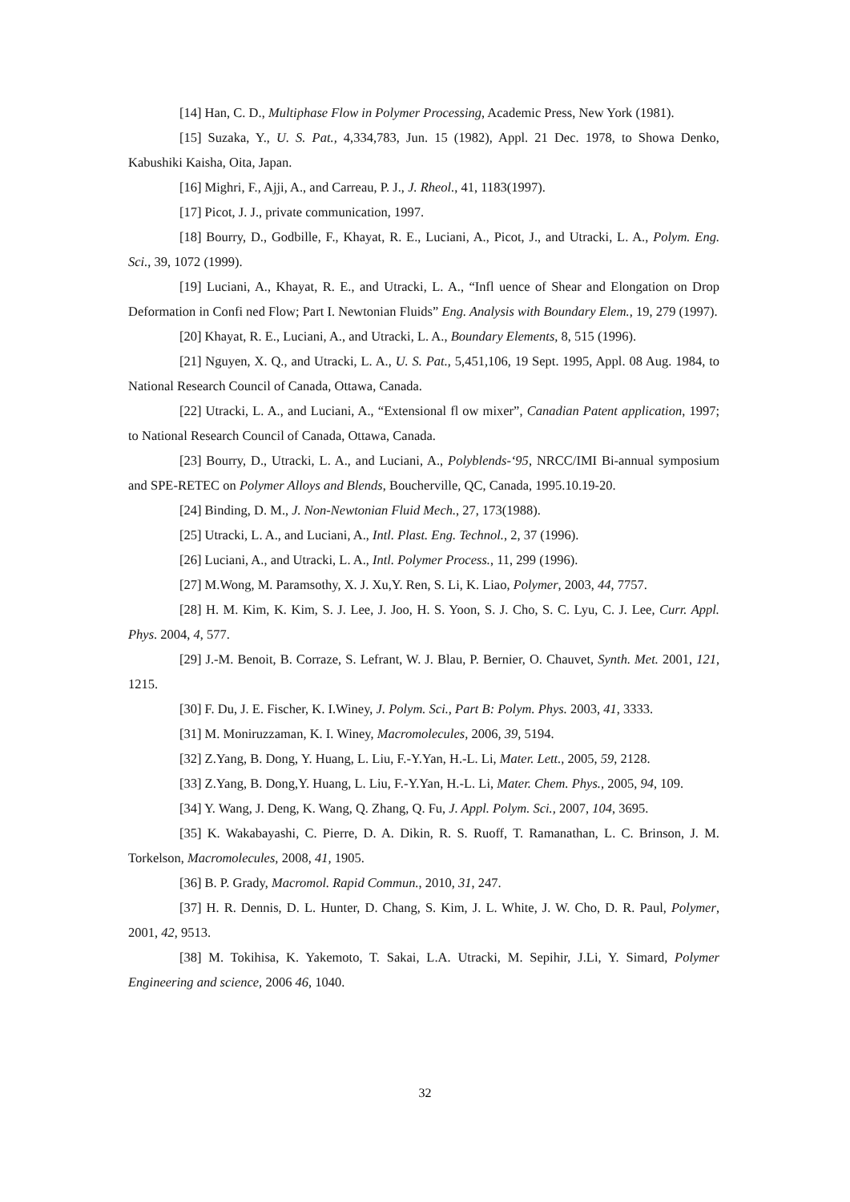[14] Han, C. D., Multiphase Flow in Polymer Processing, Academic Press, New York (1981).
[15] Suzaka, Y., U. S. Pat., 4,334,783, Jun. 15 (1982), Appl. 21 Dec. 1978, to Showa Denko, Kabushiki Kaisha, Oita, Japan.
[16] Mighri, F., Ajji, A., and Carreau, P. J., J. Rheol., 41, 1183(1997).
[17] Picot, J. J., private communication, 1997.
[18] Bourry, D., Godbille, F., Khayat, R. E., Luciani, A., Picot, J., and Utracki, L. A., Polym. Eng. Sci., 39, 1072 (1999).
[19] Luciani, A., Khayat, R. E., and Utracki, L. A., “Infl uence of Shear and Elongation on Drop Deformation in Confi ned Flow; Part I. Newtonian Fluids” Eng. Analysis with Boundary Elem., 19, 279 (1997).
[20] Khayat, R. E., Luciani, A., and Utracki, L. A., Boundary Elements, 8, 515 (1996).
[21] Nguyen, X. Q., and Utracki, L. A., U. S. Pat., 5,451,106, 19 Sept. 1995, Appl. 08 Aug. 1984, to National Research Council of Canada, Ottawa, Canada.
[22] Utracki, L. A., and Luciani, A., “Extensional fl ow mixer”, Canadian Patent application, 1997; to National Research Council of Canada, Ottawa, Canada.
[23] Bourry, D., Utracki, L. A., and Luciani, A., Polyblends-‘95, NRCC/IMI Bi-annual symposium and SPE-RETEC on Polymer Alloys and Blends, Boucherville, QC, Canada, 1995.10.19-20.
[24] Binding, D. M., J. Non-Newtonian Fluid Mech., 27, 173(1988).
[25] Utracki, L. A., and Luciani, A., Intl. Plast. Eng. Technol., 2, 37 (1996).
[26] Luciani, A., and Utracki, L. A., Intl. Polymer Process., 11, 299 (1996).
[27] M.Wong, M. Paramsothy, X. J. Xu,Y. Ren, S. Li, K. Liao, Polymer, 2003, 44, 7757.
[28] H. M. Kim, K. Kim, S. J. Lee, J. Joo, H. S. Yoon, S. J. Cho, S. C. Lyu, C. J. Lee, Curr. Appl. Phys. 2004, 4, 577.
[29] J.-M. Benoit, B. Corraze, S. Lefrant, W. J. Blau, P. Bernier, O. Chauvet, Synth. Met. 2001, 121, 1215.
[30] F. Du, J. E. Fischer, K. I.Winey, J. Polym. Sci., Part B: Polym. Phys. 2003, 41, 3333.
[31] M. Moniruzzaman, K. I. Winey, Macromolecules, 2006, 39, 5194.
[32] Z.Yang, B. Dong, Y. Huang, L. Liu, F.-Y.Yan, H.-L. Li, Mater. Lett., 2005, 59, 2128.
[33] Z.Yang, B. Dong,Y. Huang, L. Liu, F.-Y.Yan, H.-L. Li, Mater. Chem. Phys., 2005, 94, 109.
[34] Y. Wang, J. Deng, K. Wang, Q. Zhang, Q. Fu, J. Appl. Polym. Sci., 2007, 104, 3695.
[35] K. Wakabayashi, C. Pierre, D. A. Dikin, R. S. Ruoff, T. Ramanathan, L. C. Brinson, J. M. Torkelson, Macromolecules, 2008, 41, 1905.
[36] B. P. Grady, Macromol. Rapid Commun., 2010, 31, 247.
[37] H. R. Dennis, D. L. Hunter, D. Chang, S. Kim, J. L. White, J. W. Cho, D. R. Paul, Polymer, 2001, 42, 9513.
[38] M. Tokihisa, K. Yakemoto, T. Sakai, L.A. Utracki, M. Sepihir, J.Li, Y. Simard, Polymer Engineering and science, 2006 46, 1040.
32